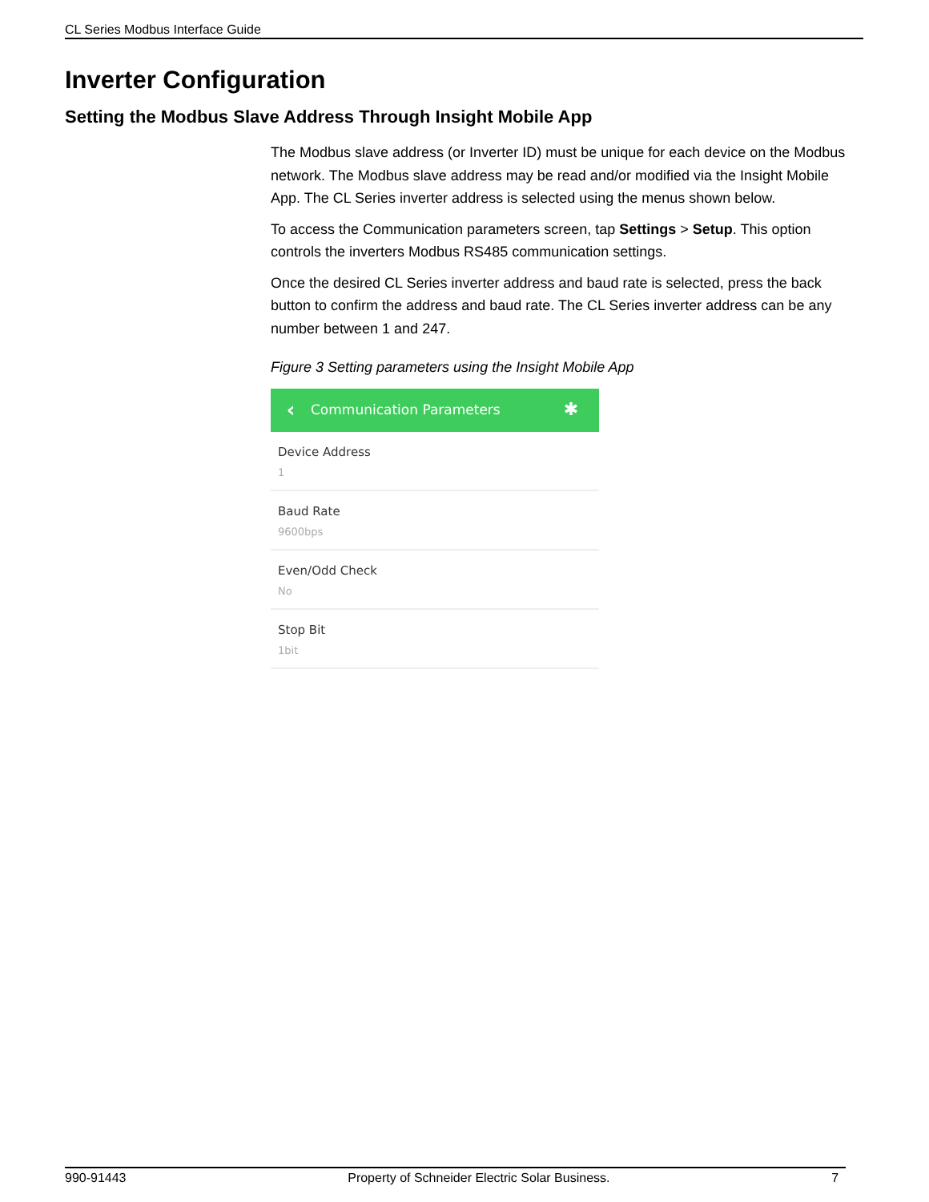CL Series Modbus Interface Guide
Inverter Configuration
Setting the Modbus Slave Address Through Insight Mobile App
The Modbus slave address (or Inverter ID) must be unique for each device on the Modbus network. The Modbus slave address may be read and/or modified via the Insight Mobile App. The CL Series inverter address is selected using the menus shown below.
To access the Communication parameters screen, tap Settings > Setup. This option controls the inverters Modbus RS485 communication settings.
Once the desired CL Series inverter address and baud rate is selected, press the back button to confirm the address and baud rate. The CL Series inverter address can be any number between 1 and 247.
Figure 3 Setting parameters using the Insight Mobile App
‹ Communication Parameters ✱
Device Address
1
Baud Rate
9600bps
Even/Odd Check
No
Stop Bit
1bit
990-91443 Property of Schneider Electric Solar Business. 7